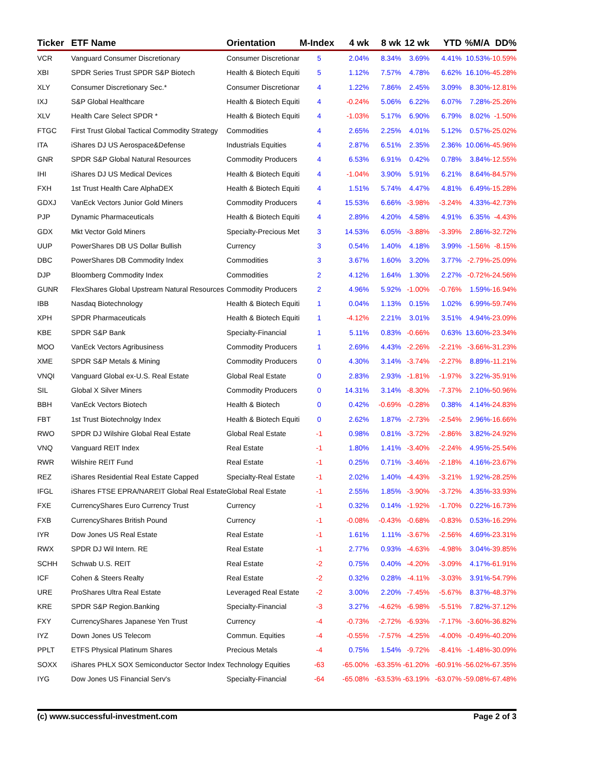| Ticker | ETF Name | Orientation | M-Index | 4 wk | 8 wk | 12 wk | YTD | %M/A | DD% |
| --- | --- | --- | --- | --- | --- | --- | --- | --- | --- |
| VCR | Vanguard Consumer Discretionary | Consumer Discretionar | 5 | 2.04% | 8.34% | 3.69% | 4.41% | 10.53% | -10.59% |
| XBI | SPDR Series Trust SPDR S&P Biotech | Health & Biotech Equiti | 5 | 1.12% | 7.57% | 4.78% | 6.62% | 16.10% | -45.28% |
| XLY | Consumer Discretionary Sec.* | Consumer Discretionar | 4 | 1.22% | 7.86% | 2.45% | 3.09% | 8.30% | -12.81% |
| IXJ | S&P Global Healthcare | Health & Biotech Equiti | 4 | -0.24% | 5.06% | 6.22% | 6.07% | 7.28% | -25.26% |
| XLV | Health Care Select SPDR * | Health & Biotech Equiti | 4 | -1.03% | 5.17% | 6.90% | 6.79% | 8.02% | -1.50% |
| FTGC | First Trust Global Tactical Commodity Strategy | Commodities | 4 | 2.65% | 2.25% | 4.01% | 5.12% | 0.57% | -25.02% |
| ITA | iShares DJ US Aerospace&Defense | Industrials Equities | 4 | 2.87% | 6.51% | 2.35% | 2.36% | 10.06% | -45.96% |
| GNR | SPDR S&P Global Natural Resources | Commodity Producers | 4 | 6.53% | 6.91% | 0.42% | 0.78% | 3.84% | -12.55% |
| IHI | iShares DJ US Medical Devices | Health & Biotech Equiti | 4 | -1.04% | 3.90% | 5.91% | 6.21% | 8.64% | -84.57% |
| FXH | 1st Trust Health Care AlphaDEX | Health & Biotech Equiti | 4 | 1.51% | 5.74% | 4.47% | 4.81% | 6.49% | -15.28% |
| GDXJ | VanEck Vectors Junior Gold Miners | Commodity Producers | 4 | 15.53% | 6.66% | -3.98% | -3.24% | 4.33% | -42.73% |
| PJP | Dynamic Pharmaceuticals | Health & Biotech Equiti | 4 | 2.89% | 4.20% | 4.58% | 4.91% | 6.35% | -4.43% |
| GDX | Mkt Vector Gold Miners | Specialty-Precious Met | 3 | 14.53% | 6.05% | -3.88% | -3.39% | 2.86% | -32.72% |
| UUP | PowerShares DB US Dollar Bullish | Currency | 3 | 0.54% | 1.40% | 4.18% | 3.99% | -1.56% | -8.15% |
| DBC | PowerShares DB Commodity Index | Commodities | 3 | 3.67% | 1.60% | 3.20% | 3.77% | -2.79% | -25.09% |
| DJP | Bloomberg Commodity Index | Commodities | 2 | 4.12% | 1.64% | 1.30% | 2.27% | -0.72% | -24.56% |
| GUNR | FlexShares Global Upstream Natural Resources | Commodity Producers | 2 | 4.96% | 5.92% | -1.00% | -0.76% | 1.59% | -16.94% |
| IBB | Nasdaq Biotechnology | Health & Biotech Equiti | 1 | 0.04% | 1.13% | 0.15% | 1.02% | 6.99% | -59.74% |
| XPH | SPDR Pharmaceuticals | Health & Biotech Equiti | 1 | -4.12% | 2.21% | 3.01% | 3.51% | 4.94% | -23.09% |
| KBE | SPDR S&P Bank | Specialty-Financial | 1 | 5.11% | 0.83% | -0.66% | 0.63% | 13.60% | -23.34% |
| MOO | VanEck Vectors Agribusiness | Commodity Producers | 1 | 2.69% | 4.43% | -2.26% | -2.21% | -3.66% | -31.23% |
| XME | SPDR S&P Metals & Mining | Commodity Producers | 0 | 4.30% | 3.14% | -3.74% | -2.27% | 8.89% | -11.21% |
| VNQI | Vanguard Global ex-U.S. Real Estate | Global Real Estate | 0 | 2.83% | 2.93% | -1.81% | -1.97% | 3.22% | -35.91% |
| SIL | Global X Silver Miners | Commodity Producers | 0 | 14.31% | 3.14% | -8.30% | -7.37% | 2.10% | -50.96% |
| BBH | VanEck Vectors Biotech | Health & Biotech | 0 | 0.42% | -0.69% | -0.28% | 0.38% | 4.14% | -24.83% |
| FBT | 1st Trust Biotechnolgy Index | Health & Biotech Equiti | 0 | 2.62% | 1.87% | -2.73% | -2.54% | 2.96% | -16.66% |
| RWO | SPDR DJ Wilshire Global Real Estate | Global Real Estate | -1 | 0.98% | 0.81% | -3.72% | -2.86% | 3.82% | -24.92% |
| VNQ | Vanguard REIT Index | Real Estate | -1 | 1.80% | 1.41% | -3.40% | -2.24% | 4.95% | -25.54% |
| RWR | Wilshire REIT Fund | Real Estate | -1 | 0.25% | 0.71% | -3.46% | -2.18% | 4.16% | -23.67% |
| REZ | iShares Residential Real Estate Capped | Specialty-Real Estate | -1 | 2.02% | 1.40% | -4.43% | -3.21% | 1.92% | -28.25% |
| IFGL | iShares FTSE EPRA/NAREIT Global Real Estate | Global Real Estate | -1 | 2.55% | 1.85% | -3.90% | -3.72% | 4.35% | -33.93% |
| FXE | CurrencyShares Euro Currency Trust | Currency | -1 | 0.32% | 0.14% | -1.92% | -1.70% | 0.22% | -16.73% |
| FXB | CurrencyShares British Pound | Currency | -1 | -0.08% | -0.43% | -0.68% | -0.83% | 0.53% | -16.29% |
| IYR | Dow Jones US Real Estate | Real Estate | -1 | 1.61% | 1.11% | -3.67% | -2.56% | 4.69% | -23.31% |
| RWX | SPDR DJ Wil Intern. RE | Real Estate | -1 | 2.77% | 0.93% | -4.63% | -4.98% | 3.04% | -39.85% |
| SCHH | Schwab U.S. REIT | Real Estate | -2 | 0.75% | 0.40% | -4.20% | -3.09% | 4.17% | -61.91% |
| ICF | Cohen & Steers Realty | Real Estate | -2 | 0.32% | 0.28% | -4.11% | -3.03% | 3.91% | -54.79% |
| URE | ProShares Ultra Real Estate | Leveraged Real Estate | -2 | 3.00% | 2.20% | -7.45% | -5.67% | 8.37% | -48.37% |
| KRE | SPDR S&P Region.Banking | Specialty-Financial | -3 | 3.27% | -4.62% | -6.98% | -5.51% | 7.82% | -37.12% |
| FXY | CurrencyShares Japanese Yen Trust | Currency | -4 | -0.73% | -2.72% | -6.93% | -7.17% | -3.60% | -36.82% |
| IYZ | Down Jones US Telecom | Commun. Equities | -4 | -0.55% | -7.57% | -4.25% | -4.00% | -0.49% | -40.20% |
| PPLT | ETFS Physical Platinum Shares | Precious Metals | -4 | 0.75% | 1.54% | -9.72% | -8.41% | -1.48% | -30.09% |
| SOXX | iShares PHLX SOX Semiconductor Sector Index | Technology Equities | -63 | -65.00% | -63.35% | -61.20% | -60.91% | -56.02% | -67.35% |
| IYG | Dow Jones US Financial Serv's | Specialty-Financial | -64 | -65.08% | -63.53% | -63.19% | -63.07% | -59.08% | -67.48% |
(c) www.successful-investment.com Page 2 of 3